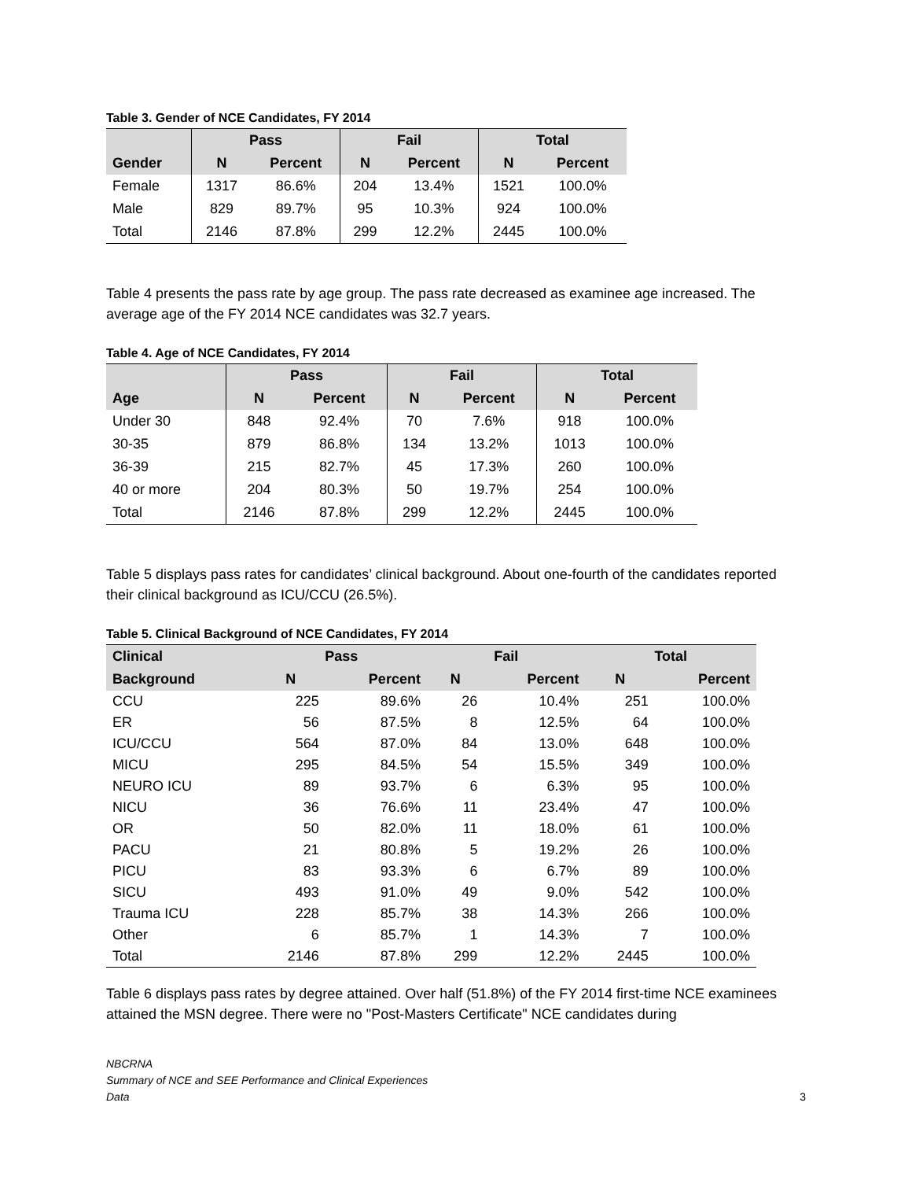Table 3. Gender of NCE Candidates, FY 2014
| | Pass | | Fail | | Total | |
| --- | --- | --- | --- | --- | --- | --- |
| Gender | N | Percent | N | Percent | N | Percent |
| Female | 1317 | 86.6% | 204 | 13.4% | 1521 | 100.0% |
| Male | 829 | 89.7% | 95 | 10.3% | 924 | 100.0% |
| Total | 2146 | 87.8% | 299 | 12.2% | 2445 | 100.0% |
Table 4 presents the pass rate by age group. The pass rate decreased as examinee age increased. The average age of the FY 2014 NCE candidates was 32.7 years.
Table 4. Age of NCE Candidates, FY 2014
| | Pass | | Fail | | Total | |
| --- | --- | --- | --- | --- | --- | --- |
| Age | N | Percent | N | Percent | N | Percent |
| Under 30 | 848 | 92.4% | 70 | 7.6% | 918 | 100.0% |
| 30-35 | 879 | 86.8% | 134 | 13.2% | 1013 | 100.0% |
| 36-39 | 215 | 82.7% | 45 | 17.3% | 260 | 100.0% |
| 40 or more | 204 | 80.3% | 50 | 19.7% | 254 | 100.0% |
| Total | 2146 | 87.8% | 299 | 12.2% | 2445 | 100.0% |
Table 5 displays pass rates for candidates’ clinical background. About one-fourth of the candidates reported their clinical background as ICU/CCU (26.5%).
Table 5. Clinical Background of NCE Candidates, FY 2014
| Clinical | Pass | | Fail | | Total | |
| --- | --- | --- | --- | --- | --- | --- |
| Background | N | Percent | N | Percent | N | Percent |
| CCU | 225 | 89.6% | 26 | 10.4% | 251 | 100.0% |
| ER | 56 | 87.5% | 8 | 12.5% | 64 | 100.0% |
| ICU/CCU | 564 | 87.0% | 84 | 13.0% | 648 | 100.0% |
| MICU | 295 | 84.5% | 54 | 15.5% | 349 | 100.0% |
| NEURO ICU | 89 | 93.7% | 6 | 6.3% | 95 | 100.0% |
| NICU | 36 | 76.6% | 11 | 23.4% | 47 | 100.0% |
| OR | 50 | 82.0% | 11 | 18.0% | 61 | 100.0% |
| PACU | 21 | 80.8% | 5 | 19.2% | 26 | 100.0% |
| PICU | 83 | 93.3% | 6 | 6.7% | 89 | 100.0% |
| SICU | 493 | 91.0% | 49 | 9.0% | 542 | 100.0% |
| Trauma ICU | 228 | 85.7% | 38 | 14.3% | 266 | 100.0% |
| Other | 6 | 85.7% | 1 | 14.3% | 7 | 100.0% |
| Total | 2146 | 87.8% | 299 | 12.2% | 2445 | 100.0% |
Table 6 displays pass rates by degree attained. Over half (51.8%) of the FY 2014 first-time NCE examinees attained the MSN degree. There were no "Post-Masters Certificate" NCE candidates during
NBCRNA
Summary of NCE and SEE Performance and Clinical Experiences
Data
3